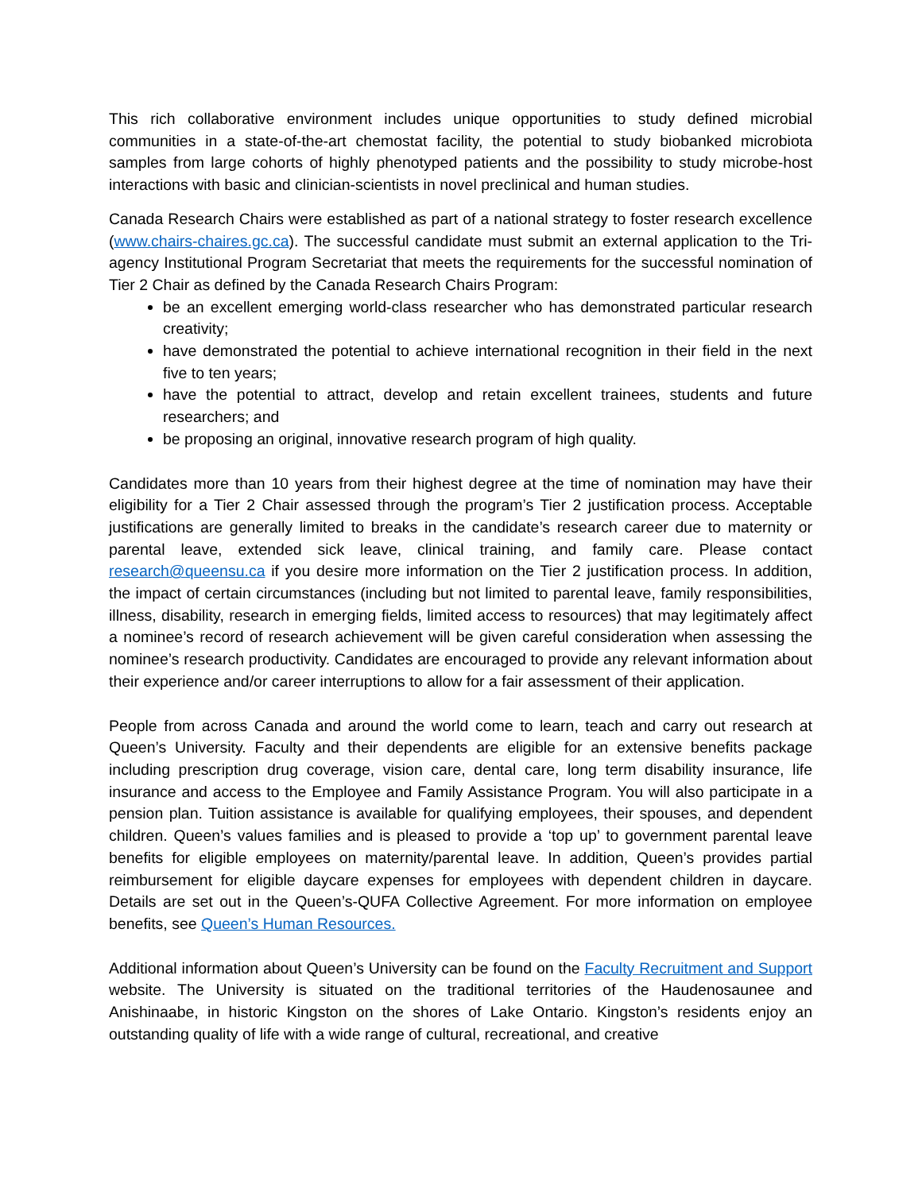This rich collaborative environment includes unique opportunities to study defined microbial communities in a state-of-the-art chemostat facility, the potential to study biobanked microbiota samples from large cohorts of highly phenotyped patients and the possibility to study microbe-host interactions with basic and clinician-scientists in novel preclinical and human studies.
Canada Research Chairs were established as part of a national strategy to foster research excellence (www.chairs-chaires.gc.ca). The successful candidate must submit an external application to the Tri-agency Institutional Program Secretariat that meets the requirements for the successful nomination of Tier 2 Chair as defined by the Canada Research Chairs Program:
be an excellent emerging world-class researcher who has demonstrated particular research creativity;
have demonstrated the potential to achieve international recognition in their field in the next five to ten years;
have the potential to attract, develop and retain excellent trainees, students and future researchers; and
be proposing an original, innovative research program of high quality.
Candidates more than 10 years from their highest degree at the time of nomination may have their eligibility for a Tier 2 Chair assessed through the program’s Tier 2 justification process. Acceptable justifications are generally limited to breaks in the candidate’s research career due to maternity or parental leave, extended sick leave, clinical training, and family care. Please contact research@queensu.ca if you desire more information on the Tier 2 justification process. In addition, the impact of certain circumstances (including but not limited to parental leave, family responsibilities, illness, disability, research in emerging fields, limited access to resources) that may legitimately affect a nominee’s record of research achievement will be given careful consideration when assessing the nominee’s research productivity. Candidates are encouraged to provide any relevant information about their experience and/or career interruptions to allow for a fair assessment of their application.
People from across Canada and around the world come to learn, teach and carry out research at Queen’s University. Faculty and their dependents are eligible for an extensive benefits package including prescription drug coverage, vision care, dental care, long term disability insurance, life insurance and access to the Employee and Family Assistance Program. You will also participate in a pension plan. Tuition assistance is available for qualifying employees, their spouses, and dependent children. Queen’s values families and is pleased to provide a ‘top up’ to government parental leave benefits for eligible employees on maternity/parental leave. In addition, Queen’s provides partial reimbursement for eligible daycare expenses for employees with dependent children in daycare. Details are set out in the Queen’s-QUFA Collective Agreement. For more information on employee benefits, see Queen’s Human Resources.
Additional information about Queen’s University can be found on the Faculty Recruitment and Support website. The University is situated on the traditional territories of the Haudenosaunee and Anishinaabe, in historic Kingston on the shores of Lake Ontario. Kingston’s residents enjoy an outstanding quality of life with a wide range of cultural, recreational, and creative